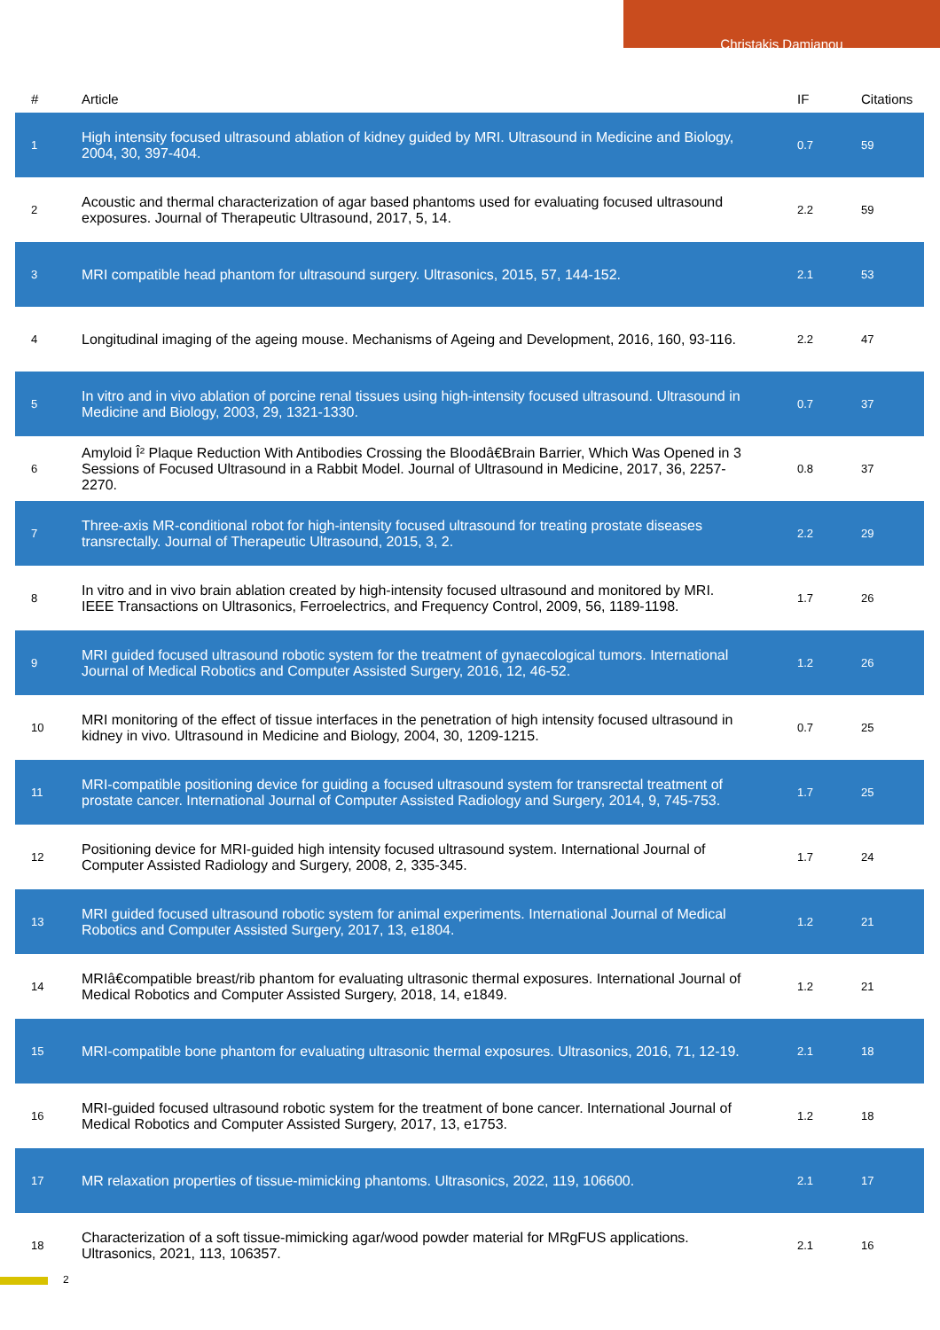Christakis Damianou
| # | Article | IF | Citations |
| --- | --- | --- | --- |
| 1 | High intensity focused ultrasound ablation of kidney guided by MRI. Ultrasound in Medicine and Biology, 2004, 30, 397-404. | 0.7 | 59 |
| 2 | Acoustic and thermal characterization of agar based phantoms used for evaluating focused ultrasound exposures. Journal of Therapeutic Ultrasound, 2017, 5, 14. | 2.2 | 59 |
| 3 | MRI compatible head phantom for ultrasound surgery. Ultrasonics, 2015, 57, 144-152. | 2.1 | 53 |
| 4 | Longitudinal imaging of the ageing mouse. Mechanisms of Ageing and Development, 2016, 160, 93-116. | 2.2 | 47 |
| 5 | In vitro and in vivo ablation of porcine renal tissues using high-intensity focused ultrasound. Ultrasound in Medicine and Biology, 2003, 29, 1321-1330. | 0.7 | 37 |
| 6 | Amyloid Î² Plaque Reduction With Antibodies Crossing the Bloodâ€Brain Barrier, Which Was Opened in 3 Sessions of Focused Ultrasound in a Rabbit Model. Journal of Ultrasound in Medicine, 2017, 36, 2257-2270. | 0.8 | 37 |
| 7 | Three-axis MR-conditional robot for high-intensity focused ultrasound for treating prostate diseases transrectally. Journal of Therapeutic Ultrasound, 2015, 3, 2. | 2.2 | 29 |
| 8 | In vitro and in vivo brain ablation created by high-intensity focused ultrasound and monitored by MRI. IEEE Transactions on Ultrasonics, Ferroelectrics, and Frequency Control, 2009, 56, 1189-1198. | 1.7 | 26 |
| 9 | MRI guided focused ultrasound robotic system for the treatment of gynaecological tumors. International Journal of Medical Robotics and Computer Assisted Surgery, 2016, 12, 46-52. | 1.2 | 26 |
| 10 | MRI monitoring of the effect of tissue interfaces in the penetration of high intensity focused ultrasound in kidney in vivo. Ultrasound in Medicine and Biology, 2004, 30, 1209-1215. | 0.7 | 25 |
| 11 | MRI-compatible positioning device for guiding a focused ultrasound system for transrectal treatment of prostate cancer. International Journal of Computer Assisted Radiology and Surgery, 2014, 9, 745-753. | 1.7 | 25 |
| 12 | Positioning device for MRI-guided high intensity focused ultrasound system. International Journal of Computer Assisted Radiology and Surgery, 2008, 2, 335-345. | 1.7 | 24 |
| 13 | MRI guided focused ultrasound robotic system for animal experiments. International Journal of Medical Robotics and Computer Assisted Surgery, 2017, 13, e1804. | 1.2 | 21 |
| 14 | MRIâ€compatible breast/rib phantom for evaluating ultrasonic thermal exposures. International Journal of Medical Robotics and Computer Assisted Surgery, 2018, 14, e1849. | 1.2 | 21 |
| 15 | MRI-compatible bone phantom for evaluating ultrasonic thermal exposures. Ultrasonics, 2016, 71, 12-19. | 2.1 | 18 |
| 16 | MRI-guided focused ultrasound robotic system for the treatment of bone cancer. International Journal of Medical Robotics and Computer Assisted Surgery, 2017, 13, e1753. | 1.2 | 18 |
| 17 | MR relaxation properties of tissue-mimicking phantoms. Ultrasonics, 2022, 119, 106600. | 2.1 | 17 |
| 18 | Characterization of a soft tissue-mimicking agar/wood powder material for MRgFUS applications. Ultrasonics, 2021, 113, 106357. | 2.1 | 16 |
2